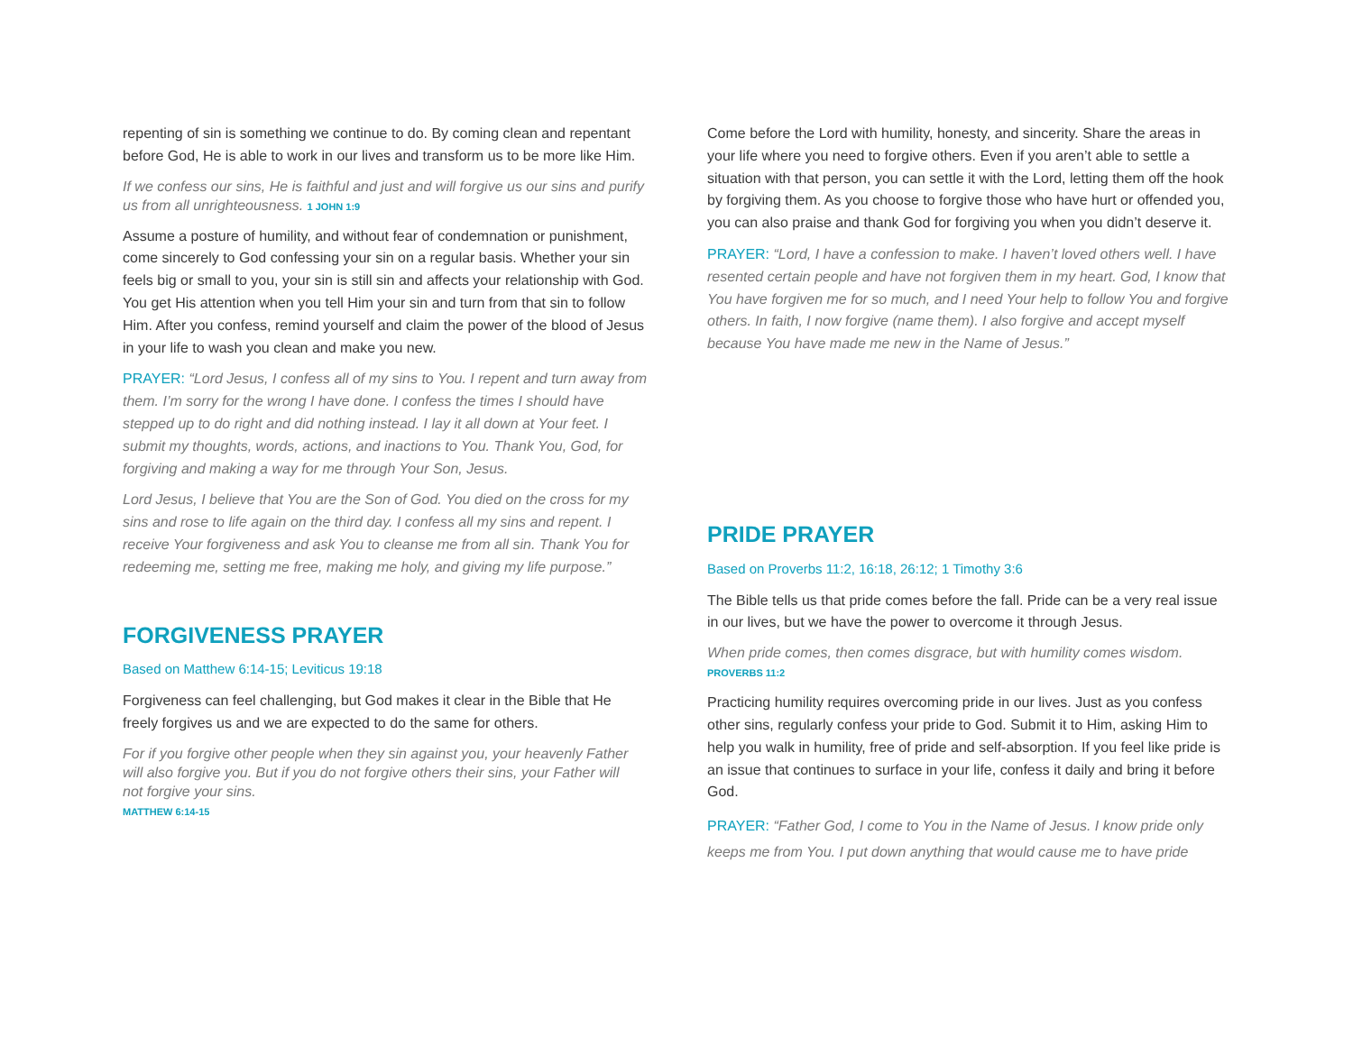repenting of sin is something we continue to do. By coming clean and repentant before God, He is able to work in our lives and transform us to be more like Him.
If we confess our sins, He is faithful and just and will forgive us our sins and purify us from all unrighteousness. 1 JOHN 1:9
Assume a posture of humility, and without fear of condemnation or punishment, come sincerely to God confessing your sin on a regular basis. Whether your sin feels big or small to you, your sin is still sin and affects your relationship with God. You get His attention when you tell Him your sin and turn from that sin to follow Him. After you confess, remind yourself and claim the power of the blood of Jesus in your life to wash you clean and make you new.
PRAYER: “Lord Jesus, I confess all of my sins to You. I repent and turn away from them. I’m sorry for the wrong I have done. I confess the times I should have stepped up to do right and did nothing instead. I lay it all down at Your feet. I submit my thoughts, words, actions, and inactions to You. Thank You, God, for forgiving and making a way for me through Your Son, Jesus.
Lord Jesus, I believe that You are the Son of God. You died on the cross for my sins and rose to life again on the third day. I confess all my sins and repent. I receive Your forgiveness and ask You to cleanse me from all sin. Thank You for redeeming me, setting me free, making me holy, and giving my life purpose.”
FORGIVENESS PRAYER
Based on Matthew 6:14-15; Leviticus 19:18
Forgiveness can feel challenging, but God makes it clear in the Bible that He freely forgives us and we are expected to do the same for others.
For if you forgive other people when they sin against you, your heavenly Father will also forgive you. But if you do not forgive others their sins, your Father will
not forgive your sins.
MATTHEW 6:14-15
Come before the Lord with humility, honesty, and sincerity. Share the areas in your life where you need to forgive others. Even if you aren’t able to settle a situation with that person, you can settle it with the Lord, letting them off the hook by forgiving them. As you choose to forgive those who have hurt or offended you, you can also praise and thank God for forgiving you when you didn’t deserve it.
PRAYER: “Lord, I have a confession to make. I haven’t loved others well. I have resented certain people and have not forgiven them in my heart. God, I know that You have forgiven me for so much, and I need Your help to follow You and forgive others. In faith, I now forgive (name them). I also forgive and accept myself because You have made me new in the Name of Jesus.”
PRIDE PRAYER
Based on Proverbs 11:2, 16:18, 26:12; 1 Timothy 3:6
The Bible tells us that pride comes before the fall. Pride can be a very real issue in our lives, but we have the power to overcome it through Jesus.
When pride comes, then comes disgrace, but with humility comes wisdom.
PROVERBS 11:2
Practicing humility requires overcoming pride in our lives. Just as you confess other sins, regularly confess your pride to God. Submit it to Him, asking Him to help you walk in humility, free of pride and self-absorption. If you feel like pride is an issue that continues to surface in your life, confess it daily and bring it before God.
PRAYER: “Father God, I come to You in the Name of Jesus. I know pride only keeps me from You. I put down anything that would cause me to have pride